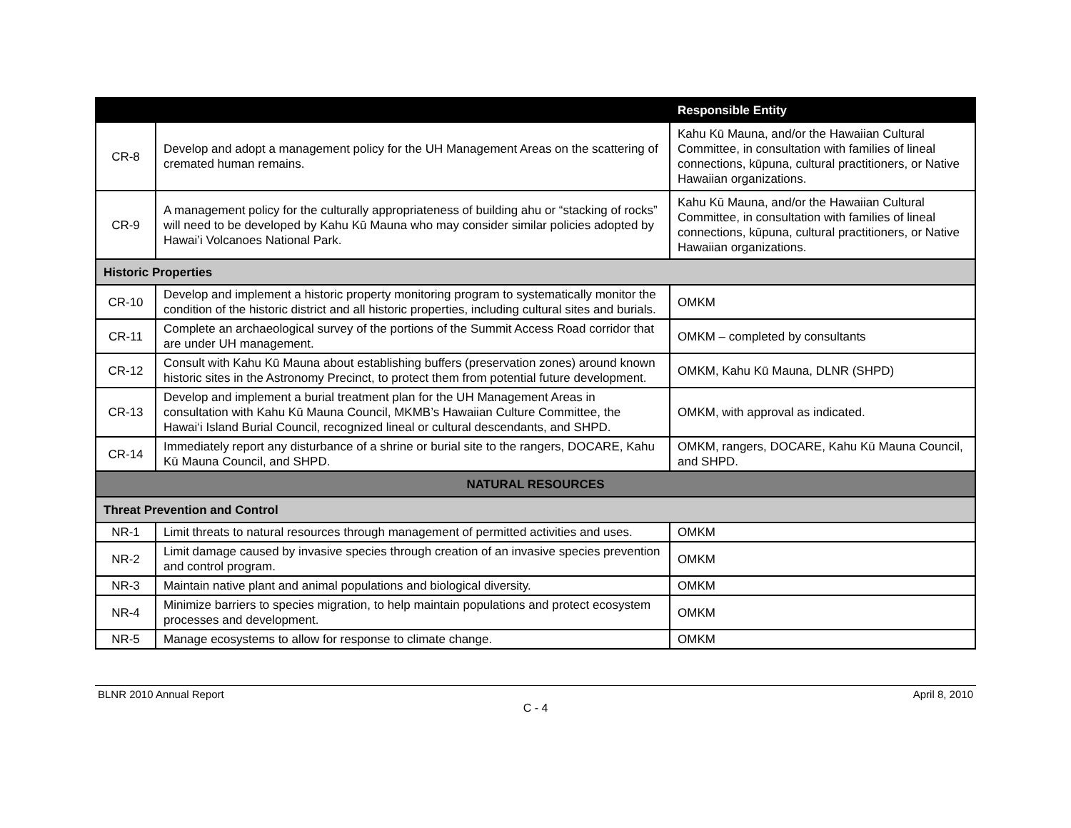| | | Responsible Entity |
| --- | --- | --- |
| CR-8 | Develop and adopt a management policy for the UH Management Areas on the scattering of cremated human remains. | Kahu Kū Mauna, and/or the Hawaiian Cultural Committee, in consultation with families of lineal connections, kūpuna, cultural practitioners, or Native Hawaiian organizations. |
| CR-9 | A management policy for the culturally appropriateness of building ahu or “stacking of rocks” will need to be developed by Kahu Kū Mauna who may consider similar policies adopted by Hawai’i Volcanoes National Park. | Kahu Kū Mauna, and/or the Hawaiian Cultural Committee, in consultation with families of lineal connections, kūpuna, cultural practitioners, or Native Hawaiian organizations. |
| Historic Properties | | |
| CR-10 | Develop and implement a historic property monitoring program to systematically monitor the condition of the historic district and all historic properties, including cultural sites and burials. | OMKM |
| CR-11 | Complete an archaeological survey of the portions of the Summit Access Road corridor that are under UH management. | OMKM – completed by consultants |
| CR-12 | Consult with Kahu Kū Mauna about establishing buffers (preservation zones) around known historic sites in the Astronomy Precinct, to protect them from potential future development. | OMKM, Kahu Kū Mauna, DLNR (SHPD) |
| CR-13 | Develop and implement a burial treatment plan for the UH Management Areas in consultation with Kahu Kū Mauna Council, MKMB’s Hawaiian Culture Committee, the Hawai‘i Island Burial Council, recognized lineal or cultural descendants, and SHPD. | OMKM, with approval as indicated. |
| CR-14 | Immediately report any disturbance of a shrine or burial site to the rangers, DOCARE, Kahu Kū Mauna Council, and SHPD. | OMKM, rangers, DOCARE, Kahu Kū Mauna Council, and SHPD. |
| NATURAL RESOURCES | | |
| Threat Prevention and Control | | |
| NR-1 | Limit threats to natural resources through management of permitted activities and uses. | OMKM |
| NR-2 | Limit damage caused by invasive species through creation of an invasive species prevention and control program. | OMKM |
| NR-3 | Maintain native plant and animal populations and biological diversity. | OMKM |
| NR-4 | Minimize barriers to species migration, to help maintain populations and protect ecosystem processes and development. | OMKM |
| NR-5 | Manage ecosystems to allow for response to climate change. | OMKM |
BLNR 2010 Annual Report April 8, 2010
C - 4